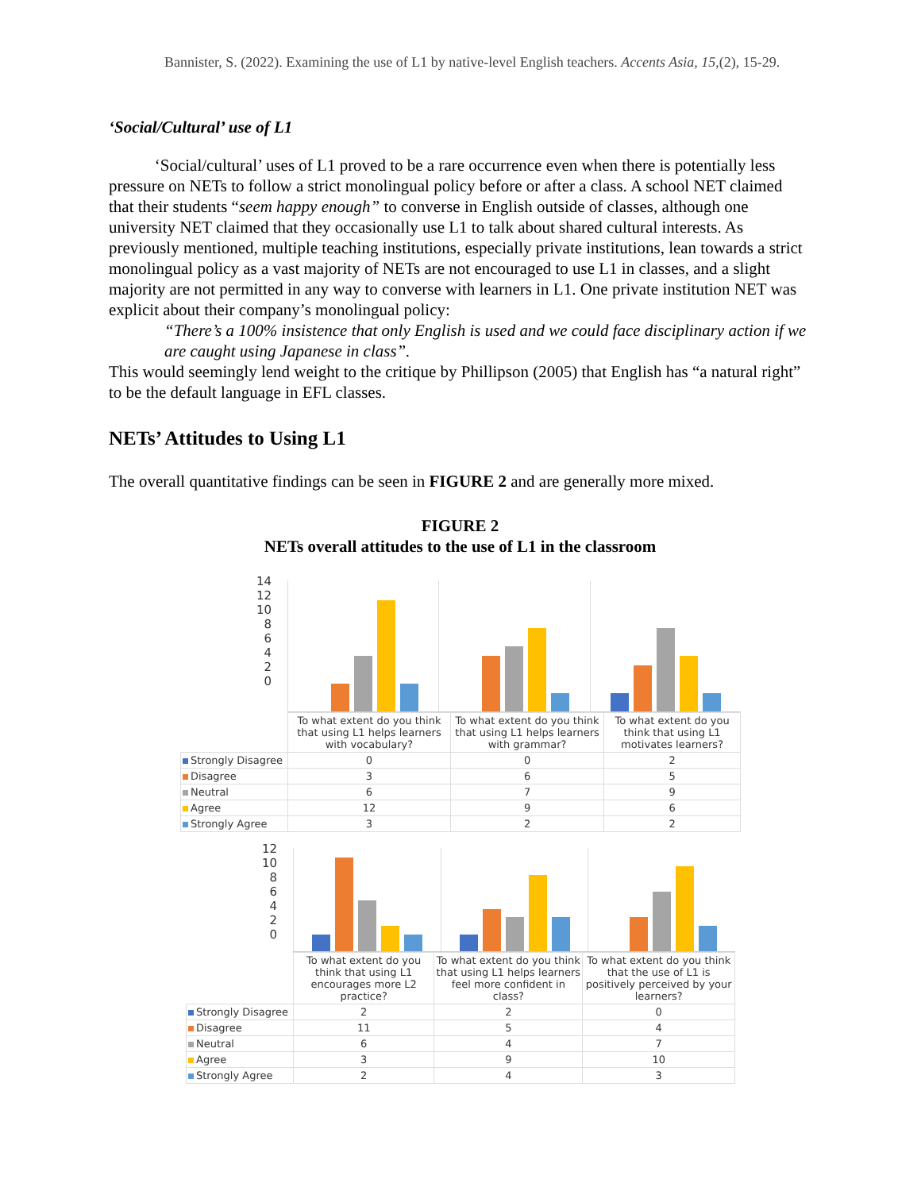Bannister, S. (2022). Examining the use of L1 by native-level English teachers. Accents Asia, 15,(2), 15-29.
‘Social/Cultural’ use of L1
‘Social/cultural’ uses of L1 proved to be a rare occurrence even when there is potentially less pressure on NETs to follow a strict monolingual policy before or after a class. A school NET claimed that their students “seem happy enough” to converse in English outside of classes, although one university NET claimed that they occasionally use L1 to talk about shared cultural interests. As previously mentioned, multiple teaching institutions, especially private institutions, lean towards a strict monolingual policy as a vast majority of NETs are not encouraged to use L1 in classes, and a slight majority are not permitted in any way to converse with learners in L1. One private institution NET was explicit about their company’s monolingual policy:
“There’s a 100% insistence that only English is used and we could face disciplinary action if we are caught using Japanese in class”.
This would seemingly lend weight to the critique by Phillipson (2005) that English has “a natural right” to be the default language in EFL classes.
NETs’ Attitudes to Using L1
The overall quantitative findings can be seen in FIGURE 2 and are generally more mixed.
FIGURE 2
NETs overall attitudes to the use of L1 in the classroom
14
12
10
86420
| | To what extent do you think that using L1 helps learners with vocabulary? | To what extent do you think that using L1 helps learners with grammar? | To what extent do you think that using L1 motivates learners? |
| Strongly Disagree | 0 | 0 | 2 |
| Disagree | 3 | 6 | 5 |
| Neutral | 6 | 7 | 9 |
| Agree | 12 | 9 | 6 |
| Strongly Agree | 3 | 2 | 2 |
12
10
86420
| | To what extent do you think that using L1 encourages more L2 practice? | To what extent do you think that using L1 helps learners feel more confident in class? | To what extent do you think that the use of L1 is positively perceived by your learners? |
| Strongly Disagree | 2 | 2 | 0 |
| Disagree | 11 | 5 | 4 |
| Neutral | 6 | 4 | 7 |
| Agree | 3 | 9 | 10 |
| Strongly Agree | 2 | 4 | 3 |